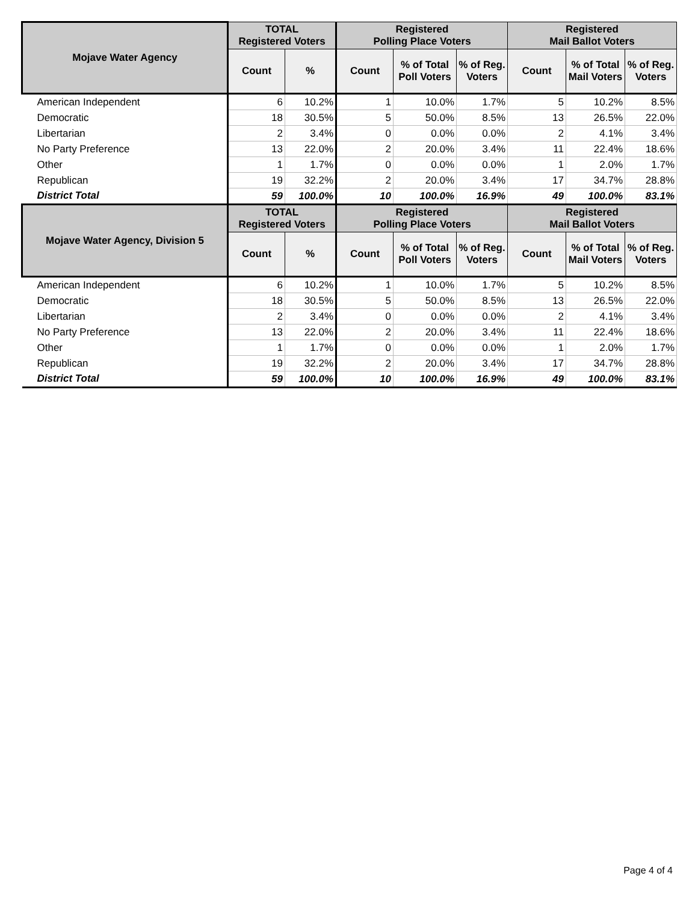| Mojave Water Agency | TOTAL Registered Voters | | Registered Polling Place Voters | | | Registered Mail Ballot Voters | | |
| --- | --- | --- | --- | --- | --- | --- | --- | --- |
| | Count | % | Count | % of Total Poll Voters | % of Reg. Voters | Count | % of Total Mail Voters | % of Reg. Voters |
| American Independent | 6 | 10.2% | 1 | 10.0% | 1.7% | 5 | 10.2% | 8.5% |
| Democratic | 18 | 30.5% | 5 | 50.0% | 8.5% | 13 | 26.5% | 22.0% |
| Libertarian | 2 | 3.4% | 0 | 0.0% | 0.0% | 2 | 4.1% | 3.4% |
| No Party Preference | 13 | 22.0% | 2 | 20.0% | 3.4% | 11 | 22.4% | 18.6% |
| Other | 1 | 1.7% | 0 | 0.0% | 0.0% | 1 | 2.0% | 1.7% |
| Republican | 19 | 32.2% | 2 | 20.0% | 3.4% | 17 | 34.7% | 28.8% |
| District Total | 59 | 100.0% | 10 | 100.0% | 16.9% | 49 | 100.0% | 83.1% |
| Mojave Water Agency, Division 5 | TOTAL Registered Voters | | Registered Polling Place Voters | | | Registered Mail Ballot Voters | | |
| | Count | % | Count | % of Total Poll Voters | % of Reg. Voters | Count | % of Total Mail Voters | % of Reg. Voters |
| American Independent | 6 | 10.2% | 1 | 10.0% | 1.7% | 5 | 10.2% | 8.5% |
| Democratic | 18 | 30.5% | 5 | 50.0% | 8.5% | 13 | 26.5% | 22.0% |
| Libertarian | 2 | 3.4% | 0 | 0.0% | 0.0% | 2 | 4.1% | 3.4% |
| No Party Preference | 13 | 22.0% | 2 | 20.0% | 3.4% | 11 | 22.4% | 18.6% |
| Other | 1 | 1.7% | 0 | 0.0% | 0.0% | 1 | 2.0% | 1.7% |
| Republican | 19 | 32.2% | 2 | 20.0% | 3.4% | 17 | 34.7% | 28.8% |
| District Total | 59 | 100.0% | 10 | 100.0% | 16.9% | 49 | 100.0% | 83.1% |
Page 4 of 4